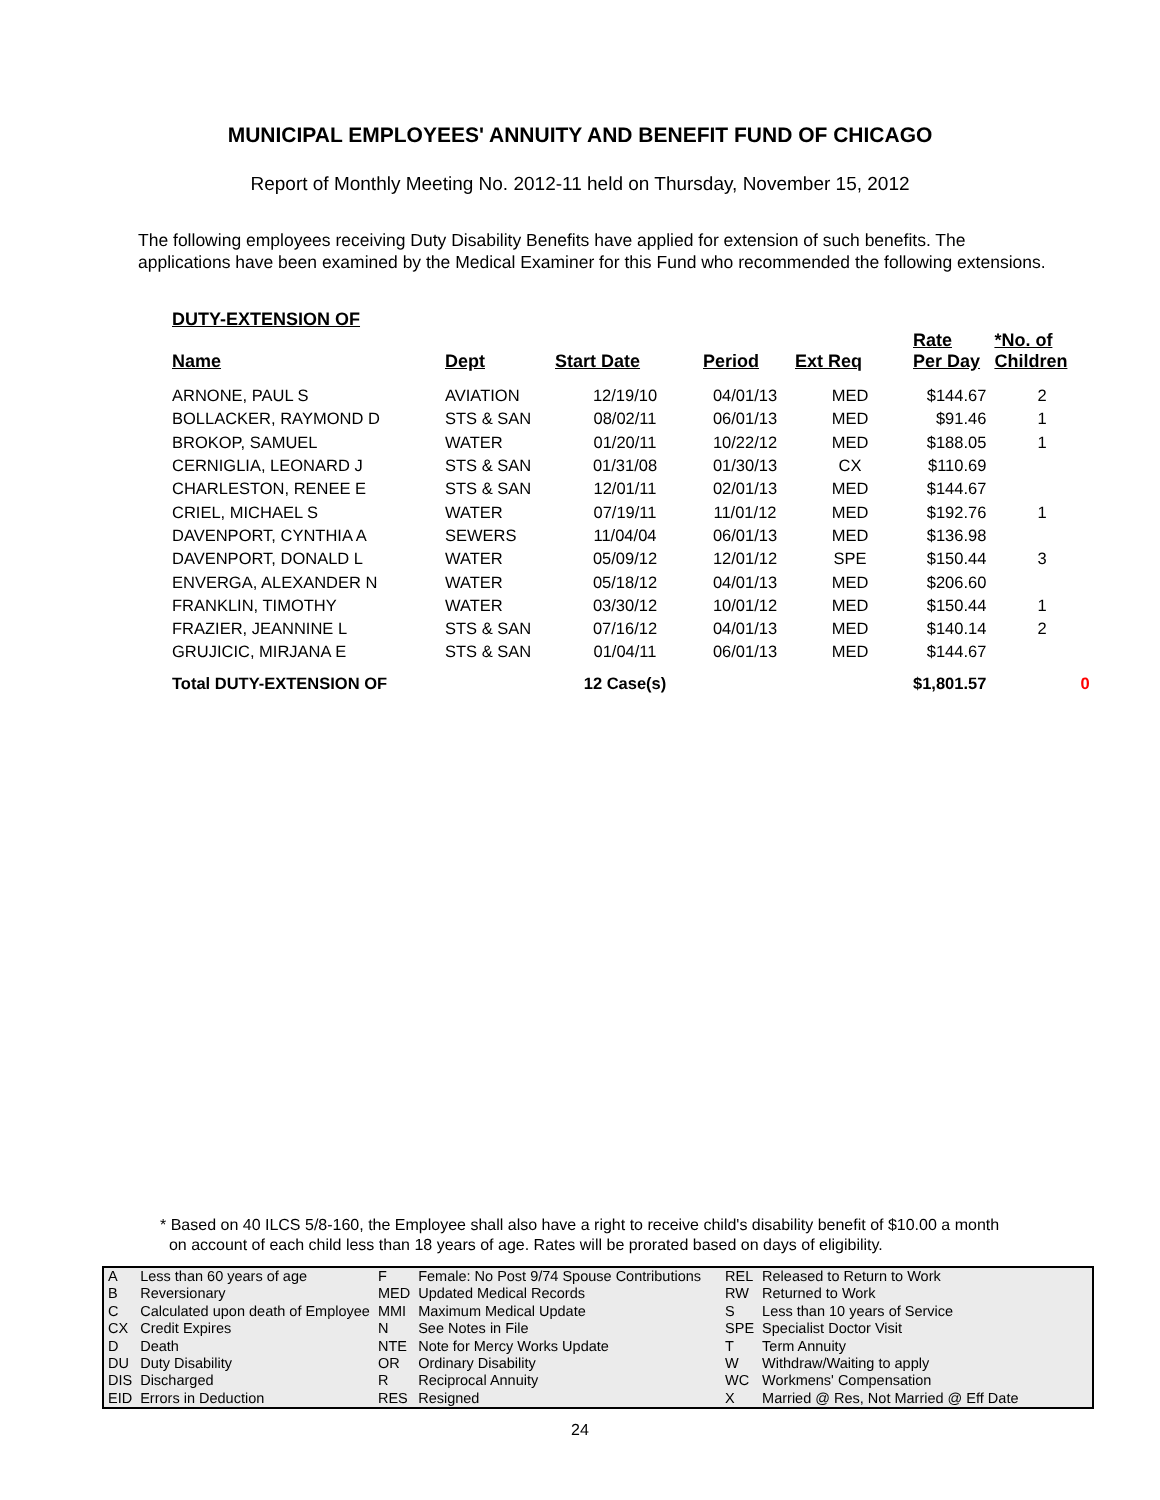MUNICIPAL EMPLOYEES' ANNUITY AND BENEFIT FUND OF CHICAGO
Report of Monthly Meeting No. 2012-11 held on Thursday, November 15, 2012
The following employees receiving Duty Disability Benefits have applied for extension of such benefits. The applications have been examined by the Medical Examiner for this Fund who recommended the following extensions.
| DUTY-EXTENSION OF | | | | | | |
| --- | --- | --- | --- | --- | --- | --- |
| Name | Dept | Start Date | Period | Ext Req | Rate Per Day | *No. of Children |
| ARNONE, PAUL S | AVIATION | 12/19/10 | 04/01/13 | MED | $144.67 | 2 |
| BOLLACKER, RAYMOND D | STS & SAN | 08/02/11 | 06/01/13 | MED | $91.46 | 1 |
| BROKOP, SAMUEL | WATER | 01/20/11 | 10/22/12 | MED | $188.05 | 1 |
| CERNIGLIA, LEONARD J | STS & SAN | 01/31/08 | 01/30/13 | CX | $110.69 | |
| CHARLESTON, RENEE E | STS & SAN | 12/01/11 | 02/01/13 | MED | $144.67 | |
| CRIEL, MICHAEL S | WATER | 07/19/11 | 11/01/12 | MED | $192.76 | 1 |
| DAVENPORT, CYNTHIA A | SEWERS | 11/04/04 | 06/01/13 | MED | $136.98 | |
| DAVENPORT, DONALD L | WATER | 05/09/12 | 12/01/12 | SPE | $150.44 | 3 |
| ENVERGA, ALEXANDER N | WATER | 05/18/12 | 04/01/13 | MED | $206.60 | |
| FRANKLIN, TIMOTHY | WATER | 03/30/12 | 10/01/12 | MED | $150.44 | 1 |
| FRAZIER, JEANNINE L | STS & SAN | 07/16/12 | 04/01/13 | MED | $140.14 | 2 |
| GRUJICIC, MIRJANA E | STS & SAN | 01/04/11 | 06/01/13 | MED | $144.67 | |
| Total DUTY-EXTENSION OF | | 12 Case(s) | | | $1,801.57 | 0 |
* Based on 40 ILCS 5/8-160, the Employee shall also have a right to receive child's disability benefit of $10.00 a month
on account of each child less than 18 years of age. Rates will be prorated based on days of eligibility.
| A | Less than 60 years of age | F | Female: No Post 9/74 Spouse Contributions | REL | Released to Return to Work |
| B | Reversionary | MED | Updated Medical Records | RW | Returned to Work |
| C | Calculated upon death of Employee | MMI | Maximum Medical Update | S | Less than 10 years of Service |
| CX | Credit Expires | N | See Notes in File | SPE | Specialist Doctor Visit |
| D | Death | NTE | Note for Mercy Works Update | T | Term Annuity |
| DU | Duty Disability | OR | Ordinary Disability | W | Withdraw/Waiting to apply |
| DIS | Discharged | R | Reciprocal Annuity | WC | Workmens' Compensation |
| EID | Errors in Deduction | RES | Resigned | X | Married @ Res, Not Married @ Eff Date |
24